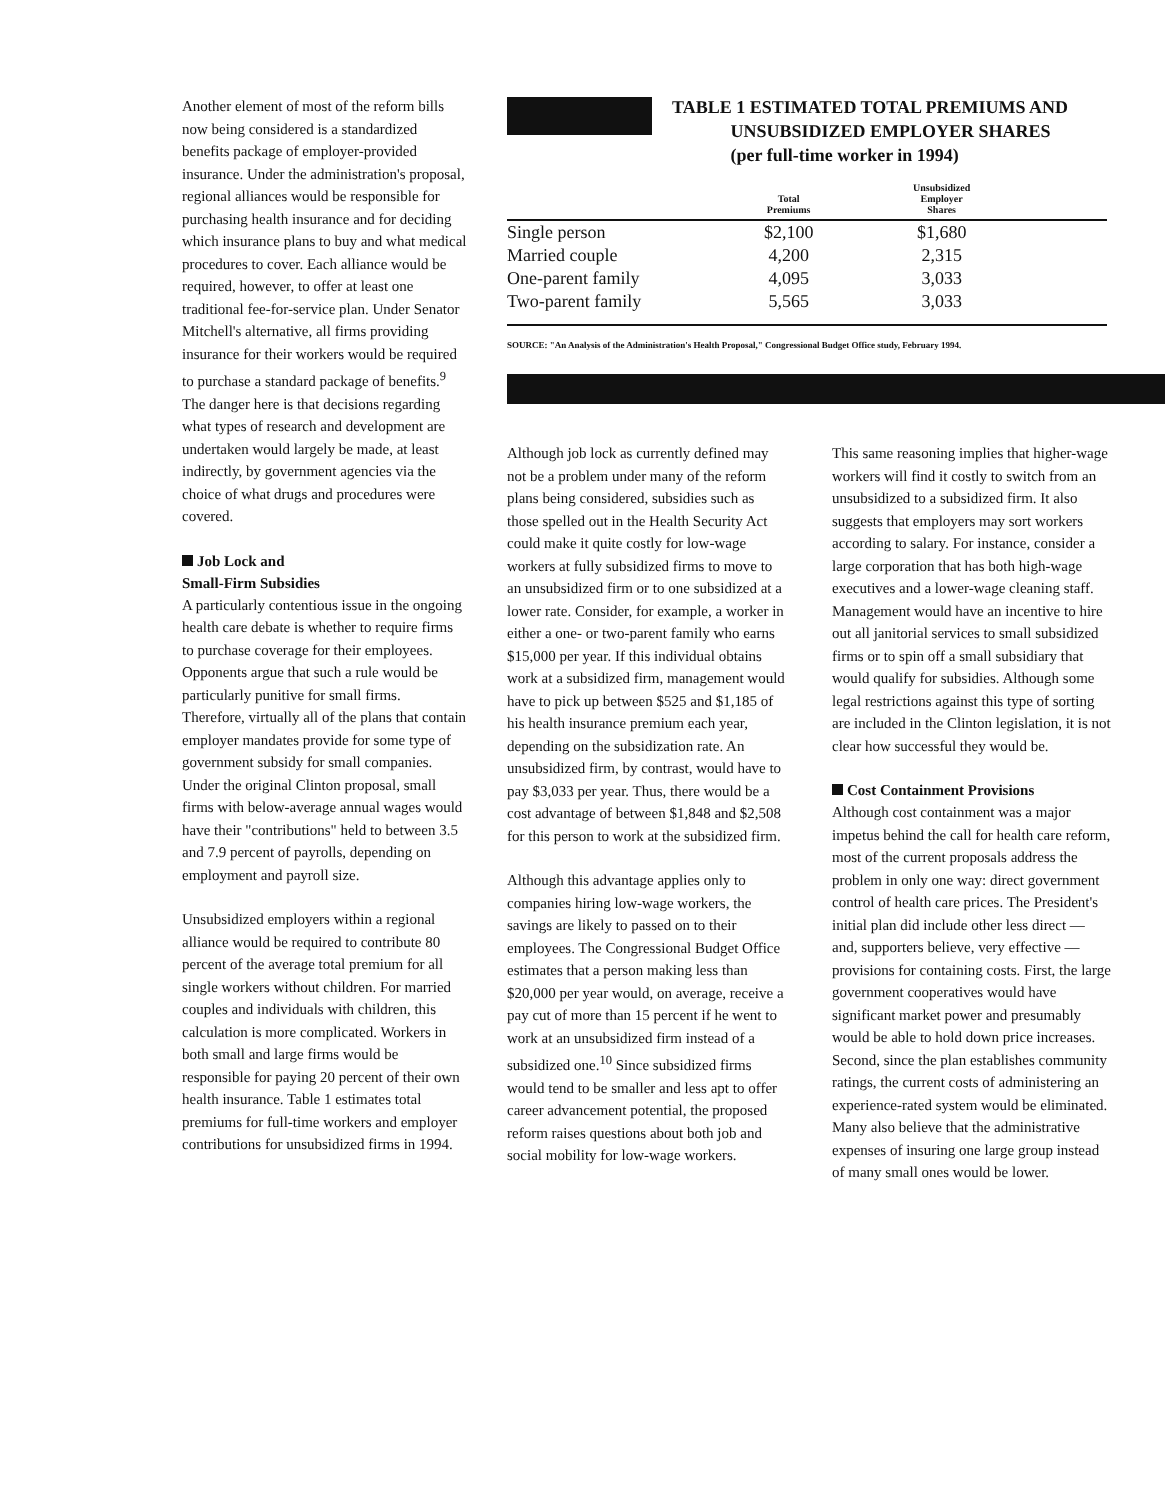Another element of most of the reform bills now being considered is a standardized benefits package of employer-provided insurance. Under the administration's proposal, regional alliances would be responsible for purchasing health insurance and for deciding which insurance plans to buy and what medical procedures to cover. Each alliance would be required, however, to offer at least one traditional fee-for-service plan. Under Senator Mitchell's alternative, all firms providing insurance for their workers would be required to purchase a standard package of benefits.<sup>9</sup> The danger here is that decisions regarding what types of research and development are undertaken would largely be made, at least indirectly, by government agencies via the choice of what drugs and procedures were covered.
Job Lock and
Small-Firm Subsidies
A particularly contentious issue in the ongoing health care debate is whether to require firms to purchase coverage for their employees. Opponents argue that such a rule would be particularly punitive for small firms. Therefore, virtually all of the plans that contain employer mandates provide for some type of government subsidy for small companies. Under the original Clinton proposal, small firms with below-average annual wages would have their "contributions" held to between 3.5 and 7.9 percent of payrolls, depending on employment and payroll size.
Unsubsidized employers within a regional alliance would be required to contribute 80 percent of the average total premium for all single workers without children. For married couples and individuals with children, this calculation is more complicated. Workers in both small and large firms would be responsible for paying 20 percent of their own health insurance. Table 1 estimates total premiums for full-time workers and employer contributions for unsubsidized firms in 1994.
TABLE 1 ESTIMATED TOTAL PREMIUMS AND
UNSUBSIDIZED EMPLOYER SHARES
(per full-time worker in 1994)
| | Total Premiums | Unsubsidized Employer Shares | |
| --- | --- | --- | --- |
| Single person | $2,100 | $1,680 | |
| Married couple | 4,200 | 2,315 | |
| One-parent family | 4,095 | 3,033 | |
| Two-parent family | 5,565 | 3,033 | |
SOURCE: "An Analysis of the Administration's Health Proposal," Congressional Budget Office study, February 1994.
Although job lock as currently defined may not be a problem under many of the reform plans being considered, subsidies such as those spelled out in the Health Security Act could make it quite costly for low-wage workers at fully subsidized firms to move to an unsubsidized firm or to one subsidized at a lower rate. Consider, for example, a worker in either a one- or two-parent family who earns $15,000 per year. If this individual obtains work at a subsidized firm, management would have to pick up between $525 and $1,185 of his health insurance premium each year, depending on the subsidization rate. An unsubsidized firm, by contrast, would have to pay $3,033 per year. Thus, there would be a cost advantage of between $1,848 and $2,508 for this person to work at the subsidized firm.
Although this advantage applies only to companies hiring low-wage workers, the savings are likely to passed on to their employees. The Congressional Budget Office estimates that a person making less than $20,000 per year would, on average, receive a pay cut of more than 15 percent if he went to work at an unsubsidized firm instead of a subsidized one.<sup>10</sup> Since subsidized firms would tend to be smaller and less apt to offer career advancement potential, the proposed reform raises questions about both job and social mobility for low-wage workers.
This same reasoning implies that higher-wage workers will find it costly to switch from an unsubsidized to a subsidized firm. It also suggests that employers may sort workers according to salary. For instance, consider a large corporation that has both high-wage executives and a lower-wage cleaning staff. Management would have an incentive to hire out all janitorial services to small subsidized firms or to spin off a small subsidiary that would qualify for subsidies. Although some legal restrictions against this type of sorting are included in the Clinton legislation, it is not clear how successful they would be.
Cost Containment Provisions
Although cost containment was a major impetus behind the call for health care reform, most of the current proposals address the problem in only one way: direct government control of health care prices. The President's initial plan did include other less direct — and, supporters believe, very effective — provisions for containing costs. First, the large government cooperatives would have significant market power and presumably would be able to hold down price increases. Second, since the plan establishes community ratings, the current costs of administering an experience-rated system would be eliminated. Many also believe that the administrative expenses of insuring one large group instead of many small ones would be lower.